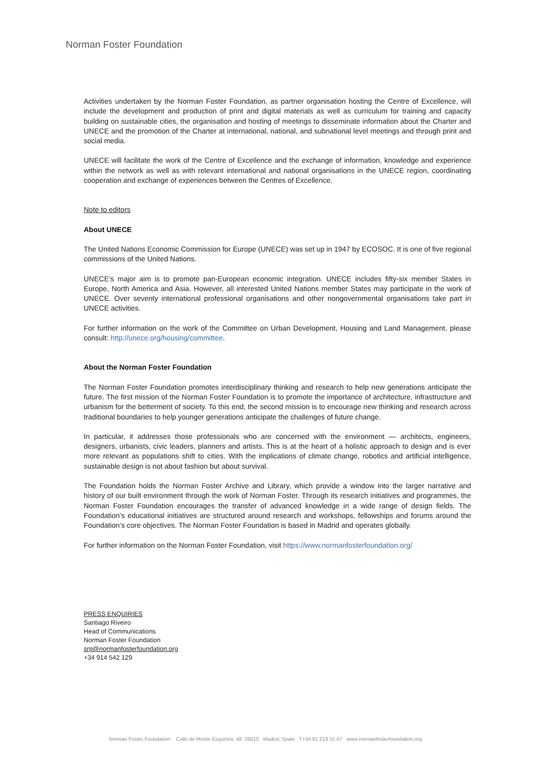Norman Foster Foundation
Activities undertaken by the Norman Foster Foundation, as partner organisation hosting the Centre of Excellence, will include the development and production of print and digital materials as well as curriculum for training and capacity building on sustainable cities, the organisation and hosting of meetings to disseminate information about the Charter and UNECE and the promotion of the Charter at international, national, and subnational level meetings and through print and social media.
UNECE will facilitate the work of the Centre of Excellence and the exchange of information, knowledge and experience within the network as well as with relevant international and national organisations in the UNECE region, coordinating cooperation and exchange of experiences between the Centres of Excellence.
Note to editors
About UNECE
The United Nations Economic Commission for Europe (UNECE) was set up in 1947 by ECOSOC. It is one of five regional commissions of the United Nations.
UNECE’s major aim is to promote pan-European economic integration. UNECE includes fifty-six member States in Europe, North America and Asia. However, all interested United Nations member States may participate in the work of UNECE. Over seventy international professional organisations and other nongovernmental organisations take part in UNECE activities.
For further information on the work of the Committee on Urban Development, Housing and Land Management, please consult: http://unece.org/housing/committee.
About the Norman Foster Foundation
The Norman Foster Foundation promotes interdisciplinary thinking and research to help new generations anticipate the future. The first mission of the Norman Foster Foundation is to promote the importance of architecture, infrastructure and urbanism for the betterment of society. To this end, the second mission is to encourage new thinking and research across traditional boundaries to help younger generations anticipate the challenges of future change.
In particular, it addresses those professionals who are concerned with the environment — architects, engineers, designers, urbanists, civic leaders, planners and artists. This is at the heart of a holistic approach to design and is ever more relevant as populations shift to cities. With the implications of climate change, robotics and artificial intelligence, sustainable design is not about fashion but about survival.
The Foundation holds the Norman Foster Archive and Library, which provide a window into the larger narrative and history of our built environment through the work of Norman Foster. Through its research initiatives and programmes, the Norman Foster Foundation encourages the transfer of advanced knowledge in a wide range of design fields. The Foundation’s educational initiatives are structured around research and workshops, fellowships and forums around the Foundation’s core objectives. The Norman Foster Foundation is based in Madrid and operates globally.
For further information on the Norman Foster Foundation, visit https://www.normanfosterfoundation.org/
PRESS ENQUIRIES
Santiago Riveiro
Head of Communications
Norman Foster Foundation
srp@normanfosterfoundation.org
+34 914 542 129
Norman Foster Foundation Calle de Monte Esquinza, 48 28010 Madrid, Spain T+34 91 219 15 47 www.normanfosterfoundation.org